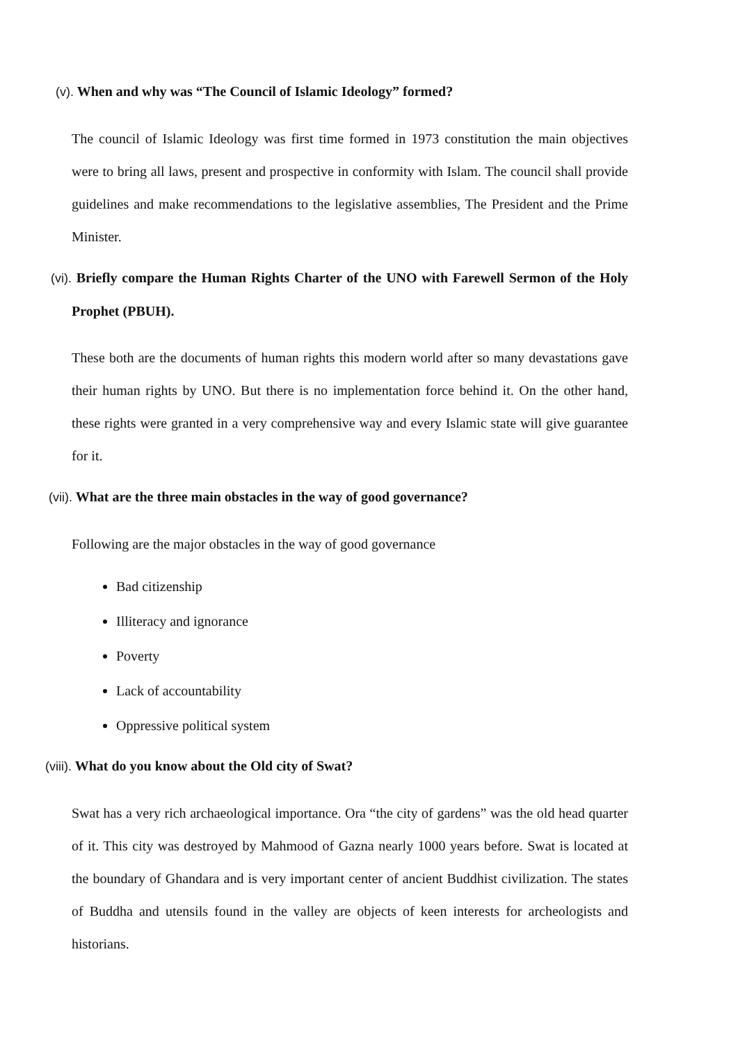(v). When and why was “The Council of Islamic Ideology” formed?
The council of Islamic Ideology was first time formed in 1973 constitution the main objectives were to bring all laws, present and prospective in conformity with Islam. The council shall provide guidelines and make recommendations to the legislative assemblies, The President and the Prime Minister.
(vi). Briefly compare the Human Rights Charter of the UNO with Farewell Sermon of the Holy Prophet (PBUH).
These both are the documents of human rights this modern world after so many devastations gave their human rights by UNO. But there is no implementation force behind it. On the other hand, these rights were granted in a very comprehensive way and every Islamic state will give guarantee for it.
(vii). What are the three main obstacles in the way of good governance?
Following are the major obstacles in the way of good governance
Bad citizenship
Illiteracy and ignorance
Poverty
Lack of accountability
Oppressive political system
(viii). What do you know about the Old city of Swat?
Swat has a very rich archaeological importance. Ora “the city of gardens” was the old head quarter of it. This city was destroyed by Mahmood of Gazna nearly 1000 years before. Swat is located at the boundary of Ghandara and is very important center of ancient Buddhist civilization. The states of Buddha and utensils found in the valley are objects of keen interests for archeologists and historians.